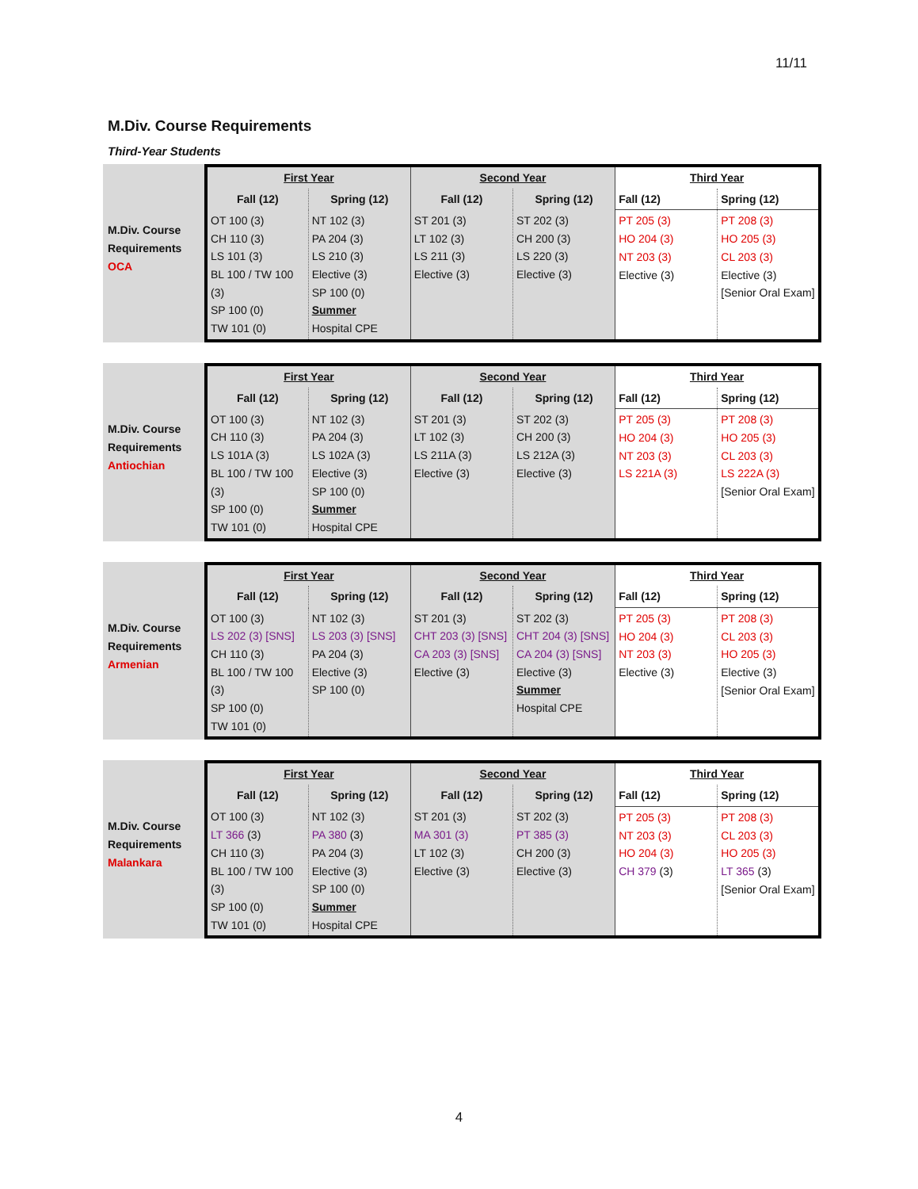11/11
M.Div. Course Requirements
Third-Year Students
M.Div. Course
Requirements
OCA
| First Year | | Second Year | | Third Year | |
| --- | --- | --- | --- | --- | --- |
| Fall (12) | Spring (12) | Fall (12) | Spring (12) | Fall (12) | Spring (12) |
| OT 100 (3) CH 110 (3) LS 101 (3) BL 100 / TW 100 (3) SP 100 (0) TW 101 (0) | NT 102 (3) PA 204 (3) LS 210 (3) Elective (3) SP 100 (0) Summer Hospital CPE | ST 201 (3) LT 102 (3) LS 211 (3) Elective (3) | ST 202 (3) CH 200 (3) LS 220 (3) Elective (3) | PT 205 (3) HO 204 (3) NT 203 (3) Elective (3) | PT 208 (3) HO 205 (3) CL 203 (3) Elective (3) [Senior Oral Exam] |
M.Div. Course
Requirements
Antiochian
| First Year | | Second Year | | Third Year | |
| --- | --- | --- | --- | --- | --- |
| Fall (12) | Spring (12) | Fall (12) | Spring (12) | Fall (12) | Spring (12) |
| OT 100 (3) CH 110 (3) LS 101A (3) BL 100 / TW 100 (3) SP 100 (0) TW 101 (0) | NT 102 (3) PA 204 (3) LS 102A (3) Elective (3) SP 100 (0) Summer Hospital CPE | ST 201 (3) LT 102 (3) LS 211A (3) Elective (3) | ST 202 (3) CH 200 (3) LS 212A (3) Elective (3) | PT 205 (3) HO 204 (3) NT 203 (3) LS 221A (3) | PT 208 (3) HO 205 (3) CL 203 (3) LS 222A (3) [Senior Oral Exam] |
M.Div. Course
Requirements
Armenian
| First Year | | Second Year | | Third Year | |
| --- | --- | --- | --- | --- | --- |
| Fall (12) | Spring (12) | Fall (12) | Spring (12) | Fall (12) | Spring (12) |
| OT 100 (3) LS 202 (3) [SNS] CH 110 (3) BL 100 / TW 100 (3) SP 100 (0) TW 101 (0) | NT 102 (3) LS 203 (3) [SNS] PA 204 (3) Elective (3) SP 100 (0) | ST 201 (3) CHT 203 (3) [SNS] CA 203 (3) [SNS] Elective (3) | ST 202 (3) CHT 204 (3) [SNS] CA 204 (3) [SNS] Elective (3) Summer Hospital CPE | PT 205 (3) HO 204 (3) NT 203 (3) Elective (3) | PT 208 (3) CL 203 (3) HO 205 (3) Elective (3) [Senior Oral Exam] |
M.Div. Course
Requirements
Malankara
| First Year | | Second Year | | Third Year | |
| --- | --- | --- | --- | --- | --- |
| Fall (12) | Spring (12) | Fall (12) | Spring (12) | Fall (12) | Spring (12) |
| OT 100 (3) LT 366 (3) CH 110 (3) BL 100 / TW 100 (3) SP 100 (0) TW 101 (0) | NT 102 (3) PA 380 (3) PA 204 (3) Elective (3) SP 100 (0) Summer Hospital CPE | ST 201 (3) MA 301 (3) LT 102 (3) Elective (3) | ST 202 (3) PT 385 (3) CH 200 (3) Elective (3) | PT 205 (3) NT 203 (3) HO 204 (3) CH 379 (3) | PT 208 (3) CL 203 (3) HO 205 (3) LT 365 (3) [Senior Oral Exam] |
4